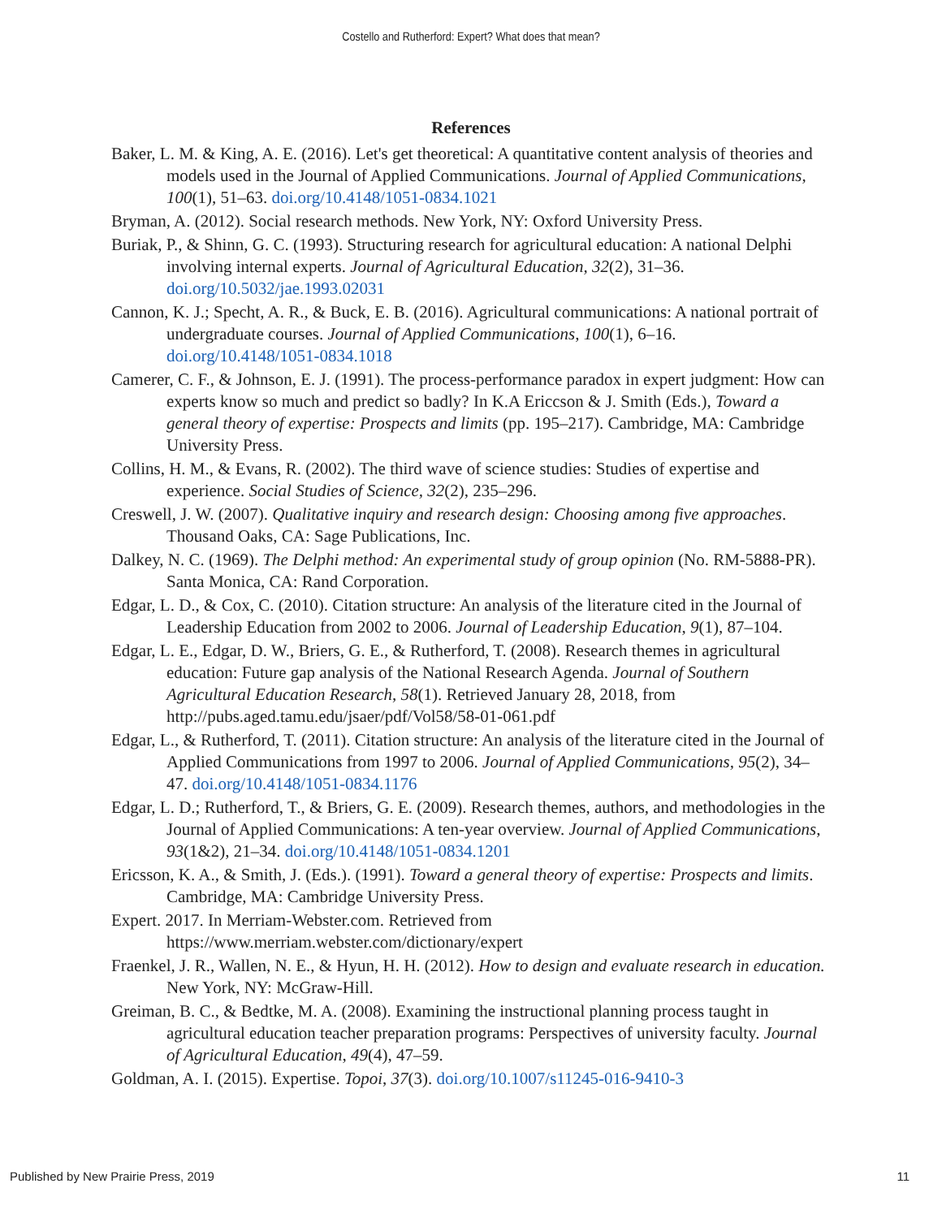Costello and Rutherford: Expert? What does that mean?
References
Baker, L. M. & King, A. E. (2016). Let's get theoretical: A quantitative content analysis of theories and models used in the Journal of Applied Communications. Journal of Applied Communications, 100(1), 51–63. doi.org/10.4148/1051-0834.1021
Bryman, A. (2012). Social research methods. New York, NY: Oxford University Press.
Buriak, P., & Shinn, G. C. (1993). Structuring research for agricultural education: A national Delphi involving internal experts. Journal of Agricultural Education, 32(2), 31–36. doi.org/10.5032/jae.1993.02031
Cannon, K. J.; Specht, A. R., & Buck, E. B. (2016). Agricultural communications: A national portrait of undergraduate courses. Journal of Applied Communications, 100(1), 6–16. doi.org/10.4148/1051-0834.1018
Camerer, C. F., & Johnson, E. J. (1991). The process-performance paradox in expert judgment: How can experts know so much and predict so badly? In K.A Ericcson & J. Smith (Eds.), Toward a general theory of expertise: Prospects and limits (pp. 195–217). Cambridge, MA: Cambridge University Press.
Collins, H. M., & Evans, R. (2002). The third wave of science studies: Studies of expertise and experience. Social Studies of Science, 32(2), 235–296.
Creswell, J. W. (2007). Qualitative inquiry and research design: Choosing among five approaches. Thousand Oaks, CA: Sage Publications, Inc.
Dalkey, N. C. (1969). The Delphi method: An experimental study of group opinion (No. RM-5888-PR). Santa Monica, CA: Rand Corporation.
Edgar, L. D., & Cox, C. (2010). Citation structure: An analysis of the literature cited in the Journal of Leadership Education from 2002 to 2006. Journal of Leadership Education, 9(1), 87–104.
Edgar, L. E., Edgar, D. W., Briers, G. E., & Rutherford, T. (2008). Research themes in agricultural education: Future gap analysis of the National Research Agenda. Journal of Southern Agricultural Education Research, 58(1). Retrieved January 28, 2018, from http://pubs.aged.tamu.edu/jsaer/pdf/Vol58/58-01-061.pdf
Edgar, L., & Rutherford, T. (2011). Citation structure: An analysis of the literature cited in the Journal of Applied Communications from 1997 to 2006. Journal of Applied Communications, 95(2), 34–47. doi.org/10.4148/1051-0834.1176
Edgar, L. D.; Rutherford, T., & Briers, G. E. (2009). Research themes, authors, and methodologies in the Journal of Applied Communications: A ten-year overview. Journal of Applied Communications, 93(1&2), 21–34. doi.org/10.4148/1051-0834.1201
Ericsson, K. A., & Smith, J. (Eds.). (1991). Toward a general theory of expertise: Prospects and limits. Cambridge, MA: Cambridge University Press.
Expert. 2017. In Merriam-Webster.com. Retrieved from https://www.merriam.webster.com/dictionary/expert
Fraenkel, J. R., Wallen, N. E., & Hyun, H. H. (2012). How to design and evaluate research in education. New York, NY: McGraw-Hill.
Greiman, B. C., & Bedtke, M. A. (2008). Examining the instructional planning process taught in agricultural education teacher preparation programs: Perspectives of university faculty. Journal of Agricultural Education, 49(4), 47–59.
Goldman, A. I. (2015). Expertise. Topoi, 37(3). doi.org/10.1007/s11245-016-9410-3
Published by New Prairie Press, 2019 11